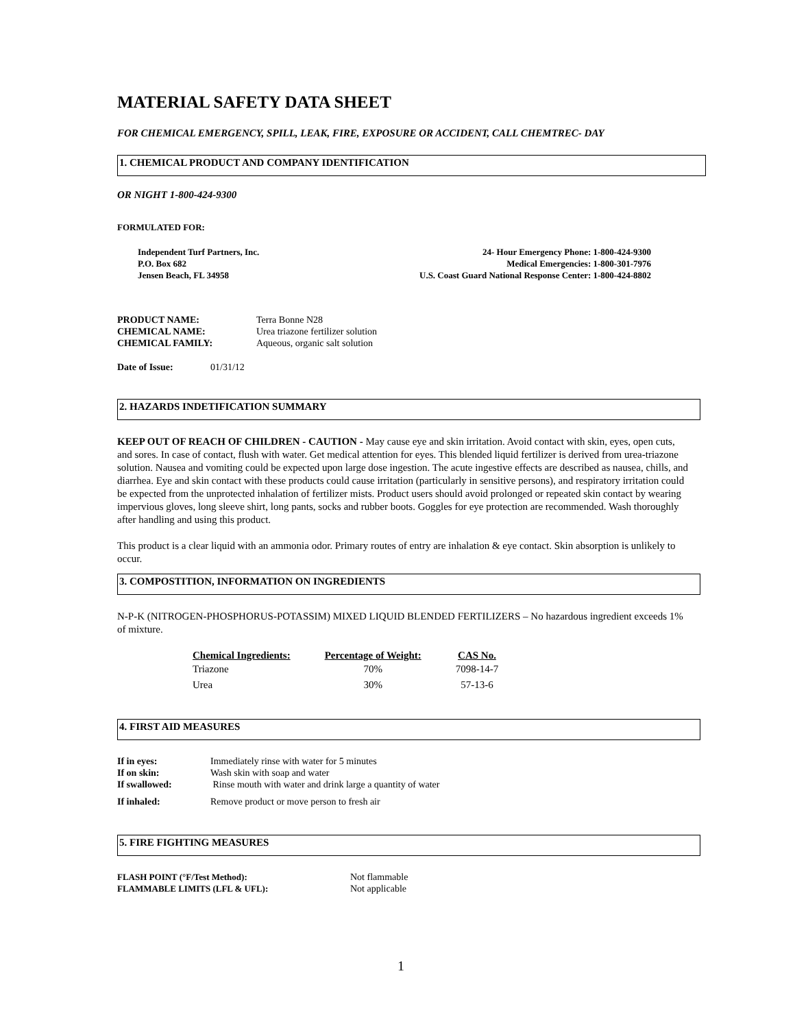MATERIAL SAFETY DATA SHEET
FOR CHEMICAL EMERGENCY, SPILL, LEAK, FIRE, EXPOSURE OR ACCIDENT, CALL CHEMTREC- DAY
1. CHEMICAL PRODUCT AND COMPANY IDENTIFICATION
OR NIGHT 1-800-424-9300
FORMULATED FOR:
Independent Turf Partners, Inc.
P.O. Box 682
Jensen Beach, FL 34958
24- Hour Emergency Phone: 1-800-424-9300
Medical Emergencies: 1-800-301-7976
U.S. Coast Guard National Response Center: 1-800-424-8802
| PRODUCT NAME: | Terra Bonne N28 |
| CHEMICAL NAME: | Urea triazone fertilizer solution |
| CHEMICAL FAMILY: | Aqueous, organic salt solution |
| Date of Issue: | 01/31/12 |
2. HAZARDS INDETIFICATION SUMMARY
KEEP OUT OF REACH OF CHILDREN - CAUTION - May cause eye and skin irritation. Avoid contact with skin, eyes, open cuts, and sores. In case of contact, flush with water. Get medical attention for eyes. This blended liquid fertilizer is derived from urea-triazone solution. Nausea and vomiting could be expected upon large dose ingestion. The acute ingestive effects are described as nausea, chills, and diarrhea. Eye and skin contact with these products could cause irritation (particularly in sensitive persons), and respiratory irritation could be expected from the unprotected inhalation of fertilizer mists. Product users should avoid prolonged or repeated skin contact by wearing impervious gloves, long sleeve shirt, long pants, socks and rubber boots. Goggles for eye protection are recommended. Wash thoroughly after handling and using this product.
This product is a clear liquid with an ammonia odor. Primary routes of entry are inhalation & eye contact. Skin absorption is unlikely to occur.
3. COMPOSTITION, INFORMATION ON INGREDIENTS
N-P-K (NITROGEN-PHOSPHORUS-POTASSIM) MIXED LIQUID BLENDED FERTILIZERS – No hazardous ingredient exceeds 1% of mixture.
| Chemical Ingredients: | Percentage of Weight: | CAS No. |
| --- | --- | --- |
| Triazone | 70% | 7098-14-7 |
| Urea | 30% | 57-13-6 |
4. FIRST AID MEASURES
| If in eyes: | Immediately rinse with water for 5 minutes |
| If on skin: | Wash skin with soap and water |
| If swallowed: | Rinse mouth with water and drink large a quantity of water |
| If inhaled: | Remove product or move person to fresh air |
5. FIRE FIGHTING MEASURES
| FLASH POINT (°F/Test Method): | Not flammable |
| FLAMMABLE LIMITS (LFL & UFL): | Not applicable |
1